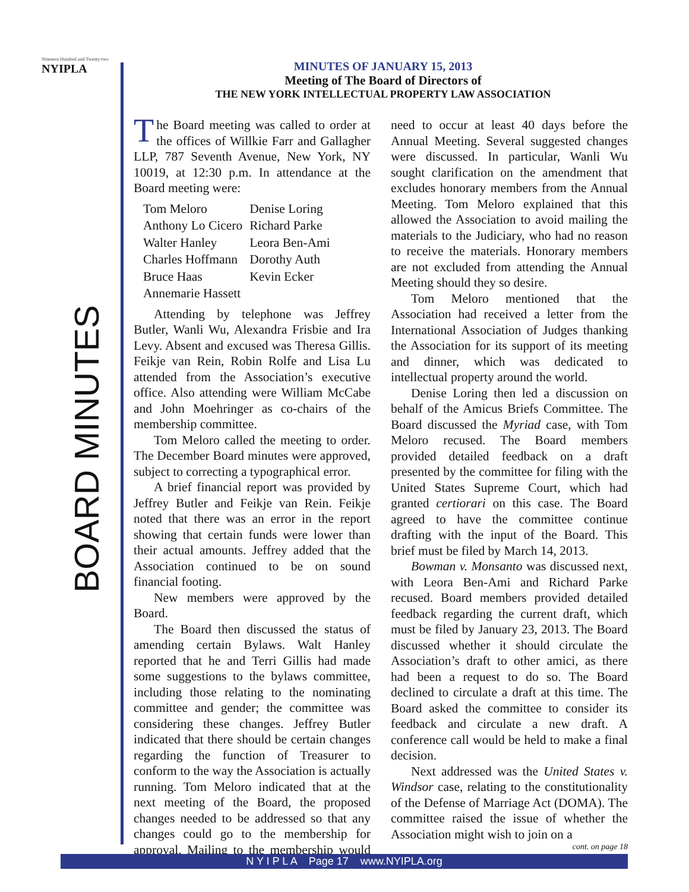Nineteen Hundred and Twenty-two
NYIPLA
BOARD MINUTES
MINUTES OF JANUARY 15, 2013
Meeting of The Board of Directors of
THE NEW YORK INTELLECTUAL PROPERTY LAW ASSOCIATION
The Board meeting was called to order at the offices of Willkie Farr and Gallagher LLP, 787 Seventh Avenue, New York, NY 10019, at 12:30 p.m. In attendance at the Board meeting were:
| Tom Meloro | Denise Loring |
| Anthony Lo Cicero | Richard Parke |
| Walter Hanley | Leora Ben-Ami |
| Charles Hoffmann | Dorothy Auth |
| Bruce Haas | Kevin Ecker |
| Annemarie Hassett | |
Attending by telephone was Jeffrey Butler, Wanli Wu, Alexandra Frisbie and Ira Levy. Absent and excused was Theresa Gillis. Feikje van Rein, Robin Rolfe and Lisa Lu attended from the Association’s executive office. Also attending were William McCabe and John Moehringer as co-chairs of the membership committee.
Tom Meloro called the meeting to order. The December Board minutes were approved, subject to correcting a typographical error.
A brief financial report was provided by Jeffrey Butler and Feikje van Rein. Feikje noted that there was an error in the report showing that certain funds were lower than their actual amounts. Jeffrey added that the Association continued to be on sound financial footing.
New members were approved by the Board.
The Board then discussed the status of amending certain Bylaws. Walt Hanley reported that he and Terri Gillis had made some suggestions to the bylaws committee, including those relating to the nominating committee and gender; the committee was considering these changes. Jeffrey Butler indicated that there should be certain changes regarding the function of Treasurer to conform to the way the Association is actually running. Tom Meloro indicated that at the next meeting of the Board, the proposed changes needed to be addressed so that any changes could go to the membership for approval. Mailing to the membership would need to occur at least 40 days before the Annual Meeting. Several suggested changes were discussed. In particular, Wanli Wu sought clarification on the amendment that excludes honorary members from the Annual Meeting. Tom Meloro explained that this allowed the Association to avoid mailing the materials to the Judiciary, who had no reason to receive the materials. Honorary members are not excluded from attending the Annual Meeting should they so desire.
Tom Meloro mentioned that the Association had received a letter from the International Association of Judges thanking the Association for its support of its meeting and dinner, which was dedicated to intellectual property around the world.
Denise Loring then led a discussion on behalf of the Amicus Briefs Committee. The Board discussed the Myriad case, with Tom Meloro recused. The Board members provided detailed feedback on a draft presented by the committee for filing with the United States Supreme Court, which had granted certiorari on this case. The Board agreed to have the committee continue drafting with the input of the Board. This brief must be filed by March 14, 2013.
Bowman v. Monsanto was discussed next, with Leora Ben-Ami and Richard Parke recused. Board members provided detailed feedback regarding the current draft, which must be filed by January 23, 2013. The Board discussed whether it should circulate the Association’s draft to other amici, as there had been a request to do so. The Board declined to circulate a draft at this time. The Board asked the committee to consider its feedback and circulate a new draft. A conference call would be held to make a final decision.
Next addressed was the United States v. Windsor case, relating to the constitutionality of the Defense of Marriage Act (DOMA). The committee raised the issue of whether the Association might wish to join on a
cont. on page 18
N Y I P L A Page 17 www.NYIPLA.org